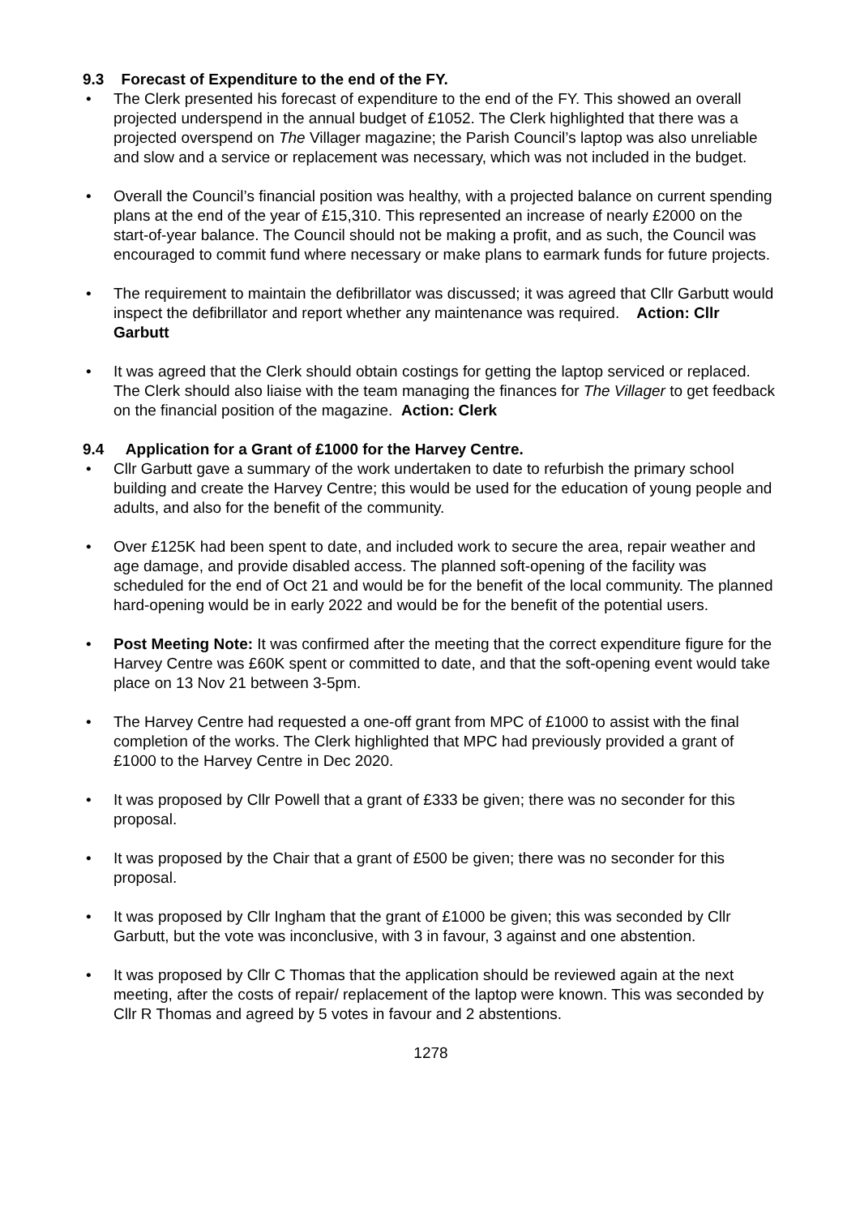9.3 Forecast of Expenditure to the end of the FY.
The Clerk presented his forecast of expenditure to the end of the FY. This showed an overall projected underspend in the annual budget of £1052. The Clerk highlighted that there was a projected overspend on The Villager magazine; the Parish Council’s laptop was also unreliable and slow and a service or replacement was necessary, which was not included in the budget.
Overall the Council’s financial position was healthy, with a projected balance on current spending plans at the end of the year of £15,310. This represented an increase of nearly £2000 on the start-of-year balance. The Council should not be making a profit, and as such, the Council was encouraged to commit fund where necessary or make plans to earmark funds for future projects.
The requirement to maintain the defibrillator was discussed; it was agreed that Cllr Garbutt would inspect the defibrillator and report whether any maintenance was required. Action: Cllr Garbutt
It was agreed that the Clerk should obtain costings for getting the laptop serviced or replaced. The Clerk should also liaise with the team managing the finances for The Villager to get feedback on the financial position of the magazine. Action: Clerk
9.4 Application for a Grant of £1000 for the Harvey Centre.
Cllr Garbutt gave a summary of the work undertaken to date to refurbish the primary school building and create the Harvey Centre; this would be used for the education of young people and adults, and also for the benefit of the community.
Over £125K had been spent to date, and included work to secure the area, repair weather and age damage, and provide disabled access. The planned soft-opening of the facility was scheduled for the end of Oct 21 and would be for the benefit of the local community. The planned hard-opening would be in early 2022 and would be for the benefit of the potential users.
Post Meeting Note: It was confirmed after the meeting that the correct expenditure figure for the Harvey Centre was £60K spent or committed to date, and that the soft-opening event would take place on 13 Nov 21 between 3-5pm.
The Harvey Centre had requested a one-off grant from MPC of £1000 to assist with the final completion of the works. The Clerk highlighted that MPC had previously provided a grant of £1000 to the Harvey Centre in Dec 2020.
It was proposed by Cllr Powell that a grant of £333 be given; there was no seconder for this proposal.
It was proposed by the Chair that a grant of £500 be given; there was no seconder for this proposal.
It was proposed by Cllr Ingham that the grant of £1000 be given; this was seconded by Cllr Garbutt, but the vote was inconclusive, with 3 in favour, 3 against and one abstention.
It was proposed by Cllr C Thomas that the application should be reviewed again at the next meeting, after the costs of repair/ replacement of the laptop were known. This was seconded by Cllr R Thomas and agreed by 5 votes in favour and 2 abstentions.
1278